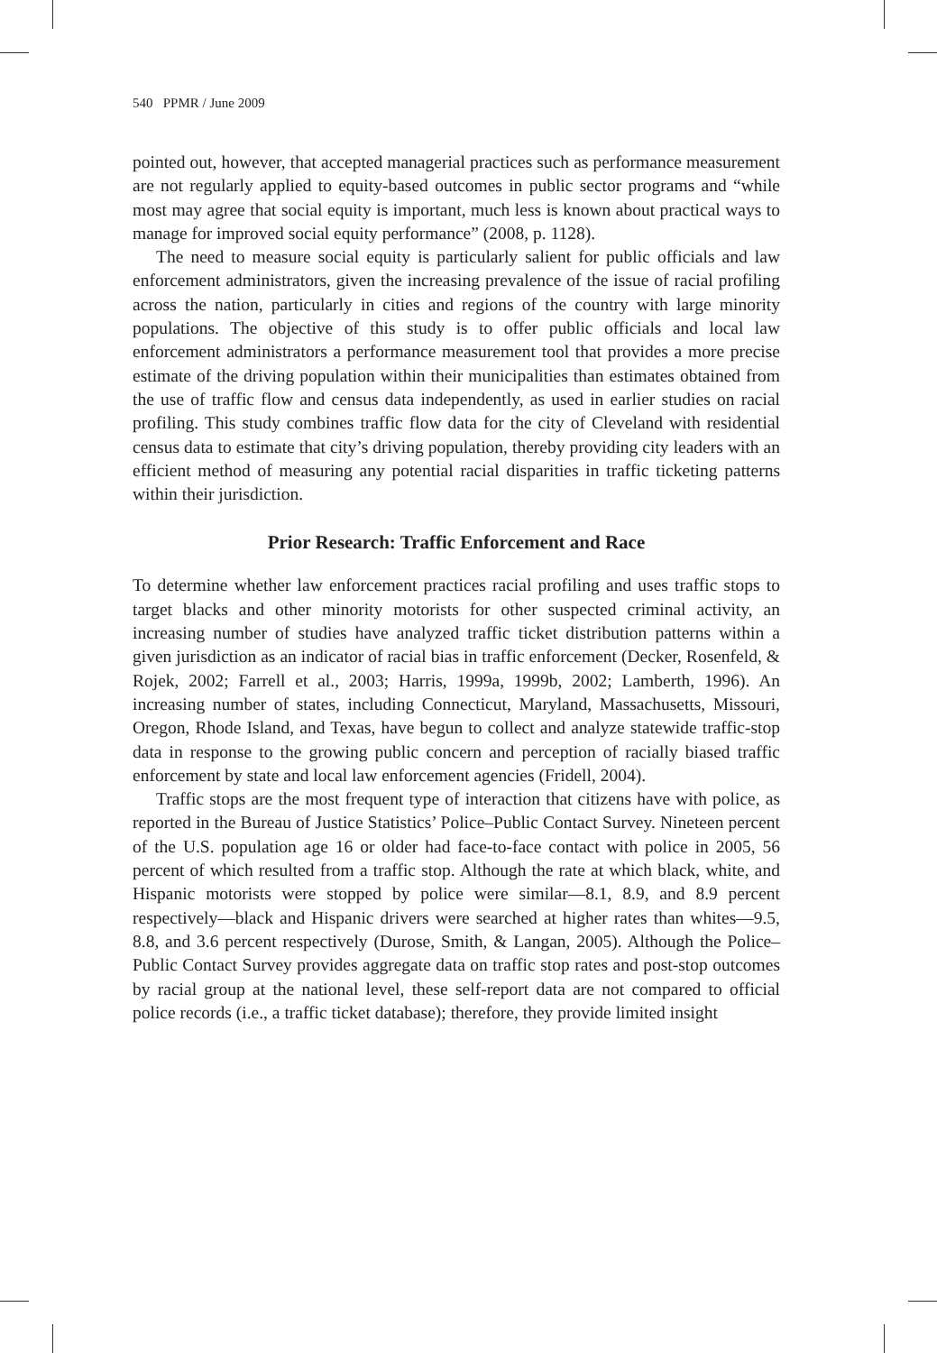540 PPMR / June 2009
pointed out, however, that accepted managerial practices such as performance measurement are not regularly applied to equity-based outcomes in public sector programs and “while most may agree that social equity is important, much less is known about practical ways to manage for improved social equity performance” (2008, p. 1128).
The need to measure social equity is particularly salient for public officials and law enforcement administrators, given the increasing prevalence of the issue of racial profiling across the nation, particularly in cities and regions of the country with large minority populations. The objective of this study is to offer public officials and local law enforcement administrators a performance measurement tool that provides a more precise estimate of the driving population within their municipalities than estimates obtained from the use of traffic flow and census data independently, as used in earlier studies on racial profiling. This study combines traffic flow data for the city of Cleveland with residential census data to estimate that city’s driving population, thereby providing city leaders with an efficient method of measuring any potential racial disparities in traffic ticketing patterns within their jurisdiction.
Prior Research: Traffic Enforcement and Race
To determine whether law enforcement practices racial profiling and uses traffic stops to target blacks and other minority motorists for other suspected criminal activity, an increasing number of studies have analyzed traffic ticket distribution patterns within a given jurisdiction as an indicator of racial bias in traffic enforcement (Decker, Rosenfeld, & Rojek, 2002; Farrell et al., 2003; Harris, 1999a, 1999b, 2002; Lamberth, 1996). An increasing number of states, including Connecticut, Maryland, Massachusetts, Missouri, Oregon, Rhode Island, and Texas, have begun to collect and analyze statewide traffic-stop data in response to the growing public concern and perception of racially biased traffic enforcement by state and local law enforcement agencies (Fridell, 2004).
Traffic stops are the most frequent type of interaction that citizens have with police, as reported in the Bureau of Justice Statistics’ Police–Public Contact Survey. Nineteen percent of the U.S. population age 16 or older had face-to-face contact with police in 2005, 56 percent of which resulted from a traffic stop. Although the rate at which black, white, and Hispanic motorists were stopped by police were similar—8.1, 8.9, and 8.9 percent respectively—black and Hispanic drivers were searched at higher rates than whites—9.5, 8.8, and 3.6 percent respectively (Durose, Smith, & Langan, 2005). Although the Police–Public Contact Survey provides aggregate data on traffic stop rates and post-stop outcomes by racial group at the national level, these self-report data are not compared to official police records (i.e., a traffic ticket database); therefore, they provide limited insight